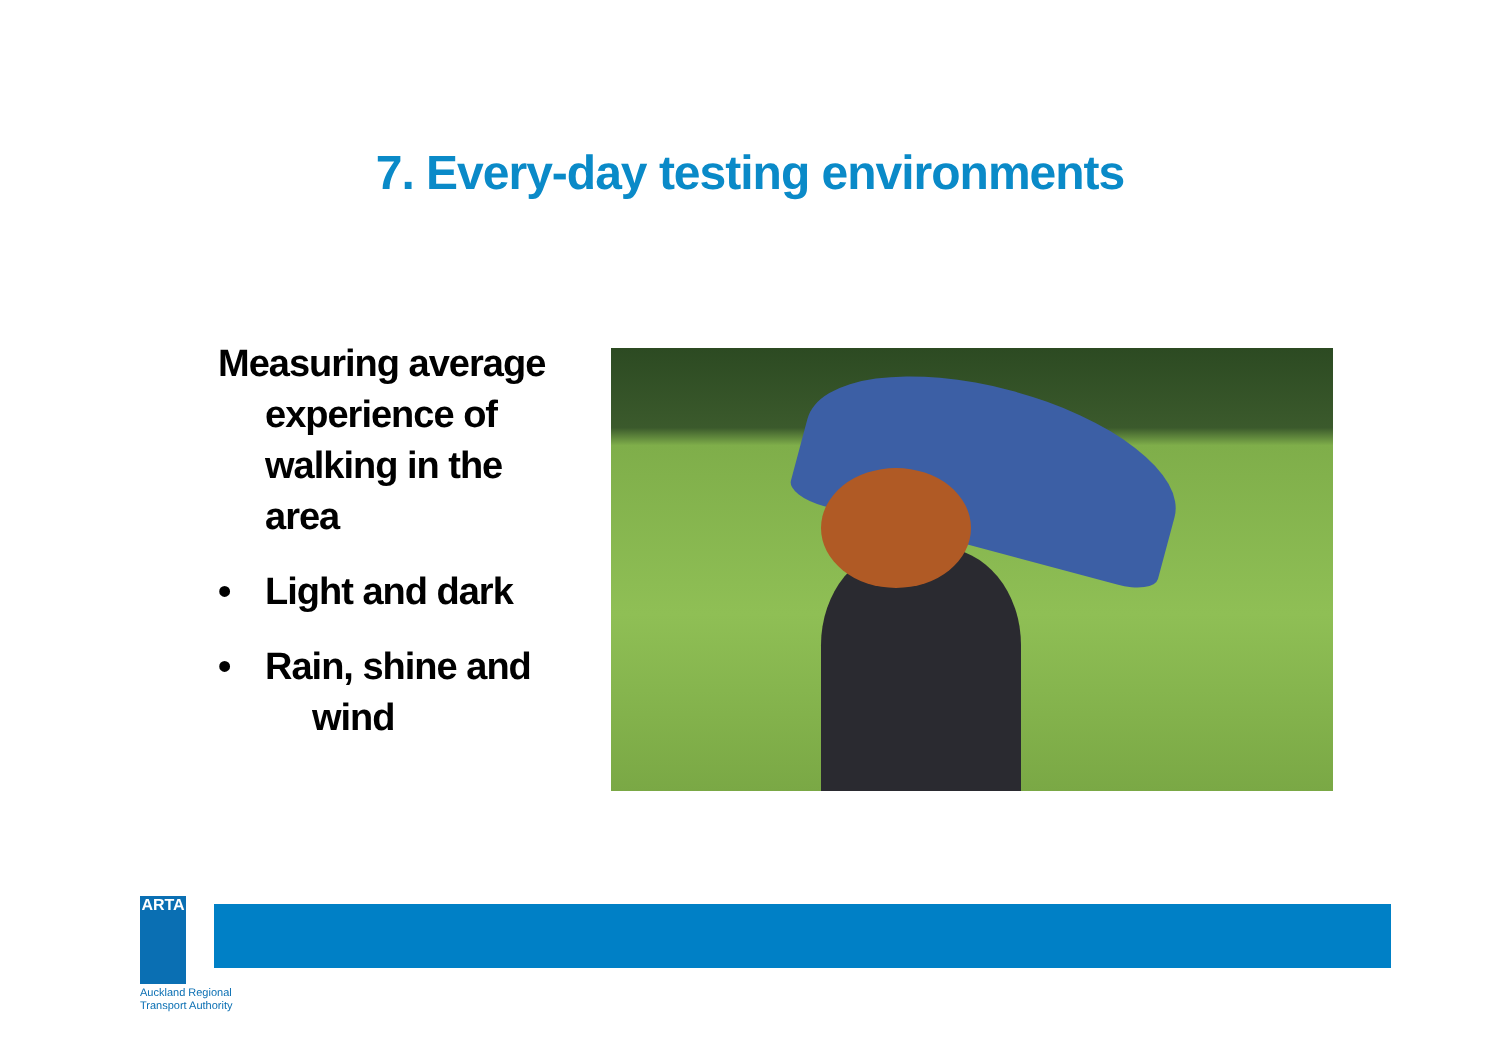7. Every-day testing environments
Measuring average experience of walking in the area
• Light and dark
• Rain, shine and wind
ARTA
Auckland Regional
Transport Authority